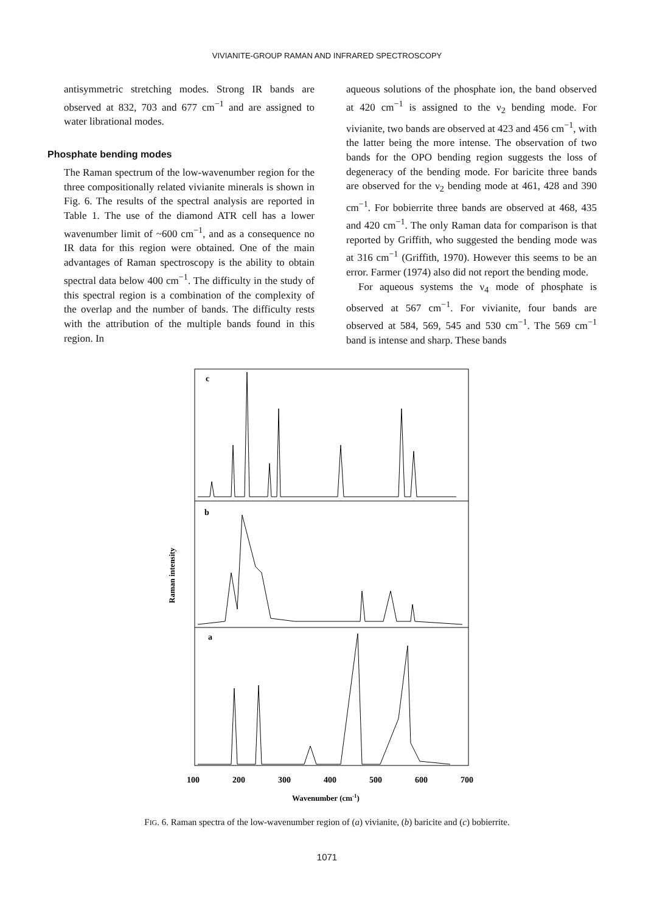VIVIANITE-GROUP RAMAN AND INFRARED SPECTROSCOPY
antisymmetric stretching modes. Strong IR bands are observed at 832, 703 and 677 cm<sup>−1</sup> and are assigned to water librational modes.
Phosphate bending modes
The Raman spectrum of the low-wavenumber region for the three compositionally related vivianite minerals is shown in Fig. 6. The results of the spectral analysis are reported in Table 1. The use of the diamond ATR cell has a lower wavenumber limit of ~600 cm<sup>−1</sup>, and as a consequence no IR data for this region were obtained. One of the main advantages of Raman spectroscopy is the ability to obtain spectral data below 400 cm<sup>−1</sup>. The difficulty in the study of this spectral region is a combination of the complexity of the overlap and the number of bands. The difficulty rests with the attribution of the multiple bands found in this region. In
aqueous solutions of the phosphate ion, the band observed at 420 cm<sup>−1</sup> is assigned to the ν<sub>2</sub> bending mode. For vivianite, two bands are observed at 423 and 456 cm<sup>−1</sup>, with the latter being the more intense. The observation of two bands for the OPO bending region suggests the loss of degeneracy of the bending mode. For baricite three bands are observed for the ν<sub>2</sub> bending mode at 461, 428 and 390 cm<sup>−1</sup>. For bobierrite three bands are observed at 468, 435 and 420 cm<sup>−1</sup>. The only Raman data for comparison is that reported by Griffith, who suggested the bending mode was at 316 cm<sup>−1</sup> (Griffith, 1970). However this seems to be an error. Farmer (1974) also did not report the bending mode.
For aqueous systems the ν<sub>4</sub> mode of phosphate is observed at 567 cm<sup>−1</sup>. For vivianite, four bands are observed at 584, 569, 545 and 530 cm<sup>−1</sup>. The 569 cm<sup>−1</sup> band is intense and sharp. These bands
c
b
a
100
200
300
400
500
600
700
Wavenumber (cm-1)
Raman intensity
FIG. 6. Raman spectra of the low-wavenumber region of (a) vivianite, (b) baricite and (c) bobierrite.
1071